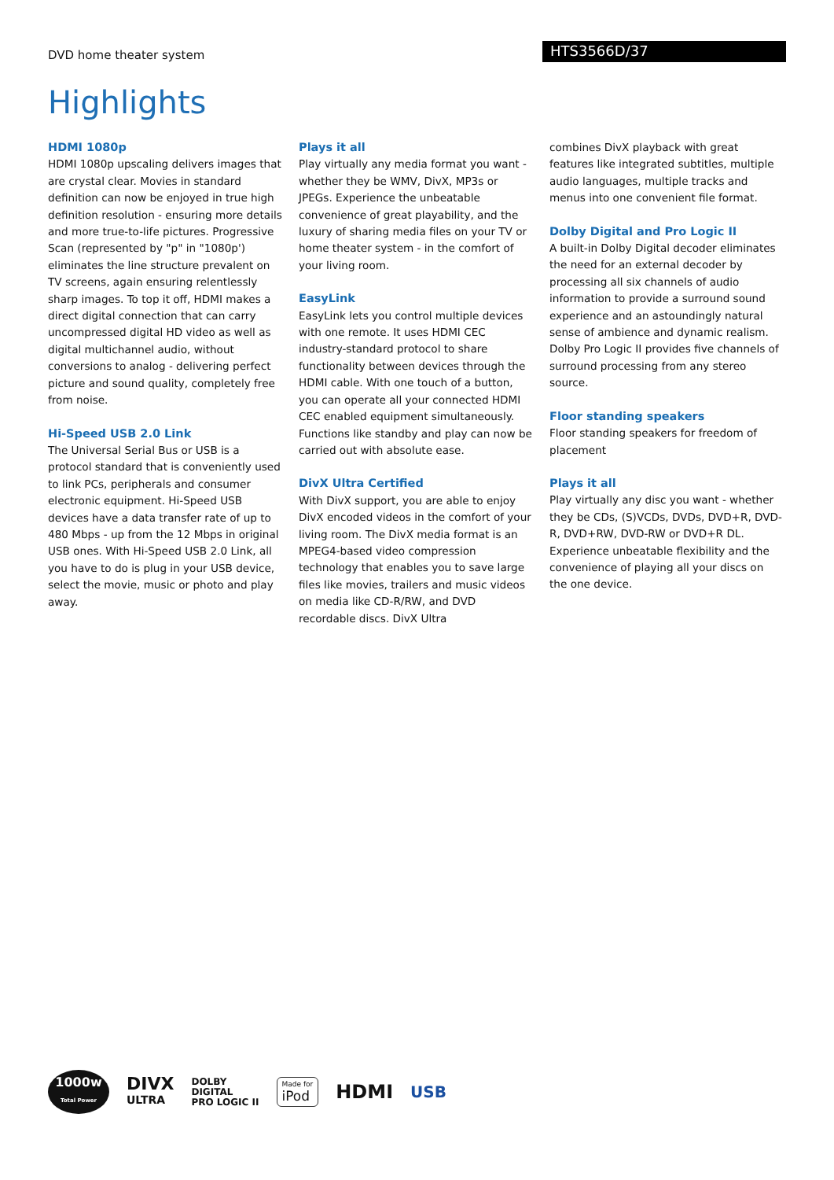DVD home theater system
HTS3566D/37
Highlights
HDMI 1080p
HDMI 1080p upscaling delivers images that are crystal clear. Movies in standard definition can now be enjoyed in true high definition resolution - ensuring more details and more true-to-life pictures. Progressive Scan (represented by "p" in "1080p') eliminates the line structure prevalent on TV screens, again ensuring relentlessly sharp images. To top it off, HDMI makes a direct digital connection that can carry uncompressed digital HD video as well as digital multichannel audio, without conversions to analog - delivering perfect picture and sound quality, completely free from noise.
Hi-Speed USB 2.0 Link
The Universal Serial Bus or USB is a protocol standard that is conveniently used to link PCs, peripherals and consumer electronic equipment. Hi-Speed USB devices have a data transfer rate of up to 480 Mbps - up from the 12 Mbps in original USB ones. With Hi-Speed USB 2.0 Link, all you have to do is plug in your USB device, select the movie, music or photo and play away.
Plays it all
Play virtually any media format you want - whether they be WMV, DivX, MP3s or JPEGs. Experience the unbeatable convenience of great playability, and the luxury of sharing media files on your TV or home theater system - in the comfort of your living room.
EasyLink
EasyLink lets you control multiple devices with one remote. It uses HDMI CEC industry-standard protocol to share functionality between devices through the HDMI cable. With one touch of a button, you can operate all your connected HDMI CEC enabled equipment simultaneously. Functions like standby and play can now be carried out with absolute ease.
DivX Ultra Certified
With DivX support, you are able to enjoy DivX encoded videos in the comfort of your living room. The DivX media format is an MPEG4-based video compression technology that enables you to save large files like movies, trailers and music videos on media like CD-R/RW, and DVD recordable discs. DivX Ultra
combines DivX playback with great features like integrated subtitles, multiple audio languages, multiple tracks and menus into one convenient file format.
Dolby Digital and Pro Logic II
A built-in Dolby Digital decoder eliminates the need for an external decoder by processing all six channels of audio information to provide a surround sound experience and an astoundingly natural sense of ambience and dynamic realism. Dolby Pro Logic II provides five channels of surround processing from any stereo source.
Floor standing speakers
Floor standing speakers for freedom of placement
Plays it all
Play virtually any disc you want - whether they be CDs, (S)VCDs, DVDs, DVD+R, DVD-R, DVD+RW, DVD-RW or DVD+R DL. Experience unbeatable flexibility and the convenience of playing all your discs on the one device.
1000w
Total Power
DIVX
ULTRA
DOLBY
DIGITAL
PRO LOGIC II
Made for
iPod
HDMI
USB